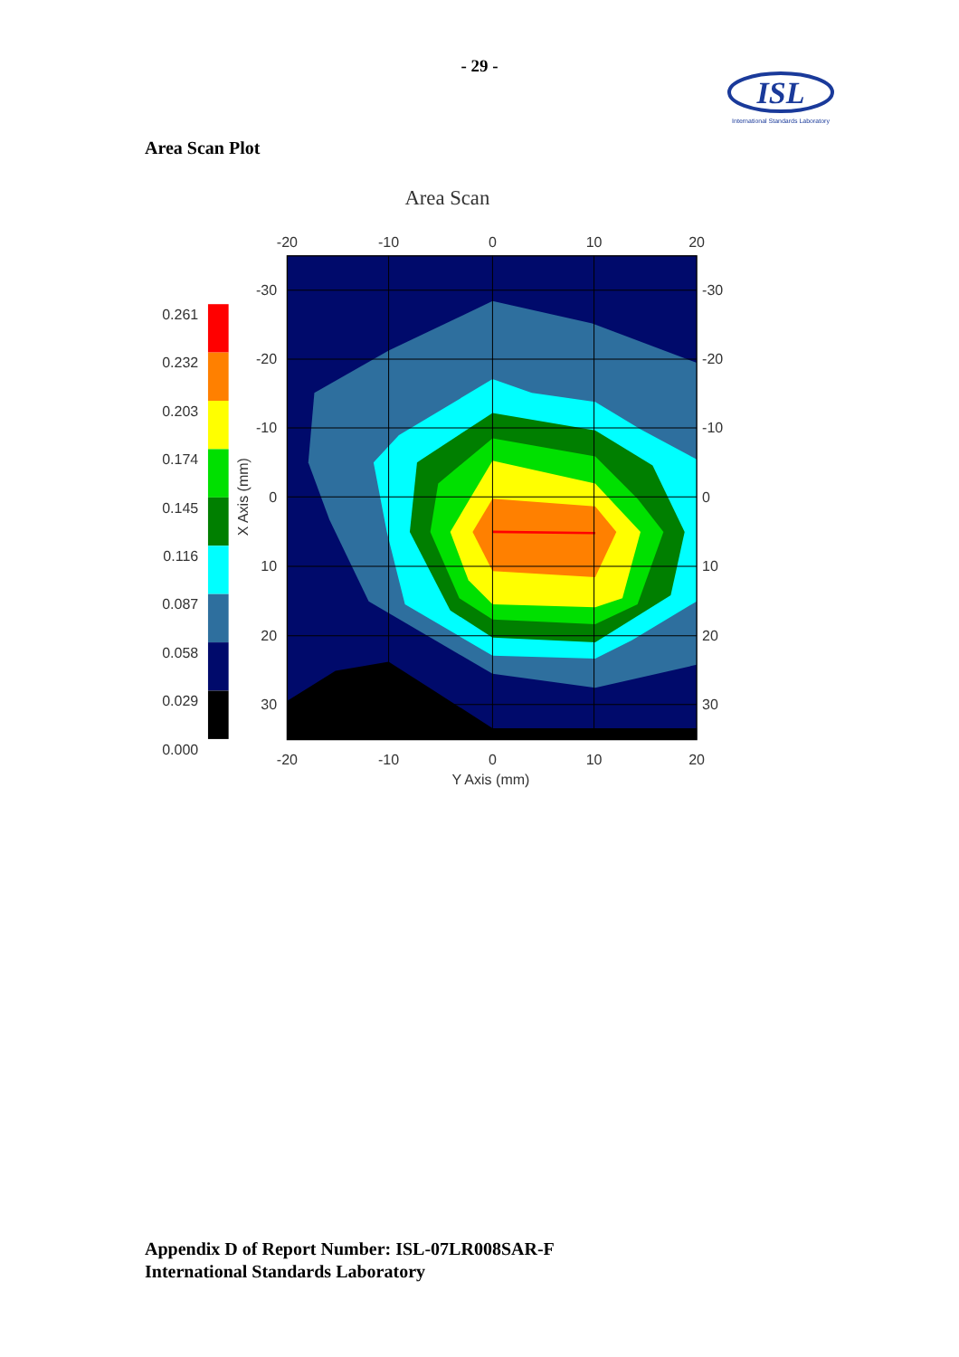- 29 -
ISL
International Standards Laboratory
Area Scan Plot
Area Scan
-20
-10
0
10
20
-20
-10
0
10
20
Y Axis (mm)
-30
-20
-10
0
10
20
30
-30
-20
-10
0
10
20
30
X Axis (mm)
0.261
0.232
0.203
0.174
0.145
0.116
0.087
0.058
0.029
0.000
Appendix D of Report Number: ISL-07LR008SAR-F
International Standards Laboratory